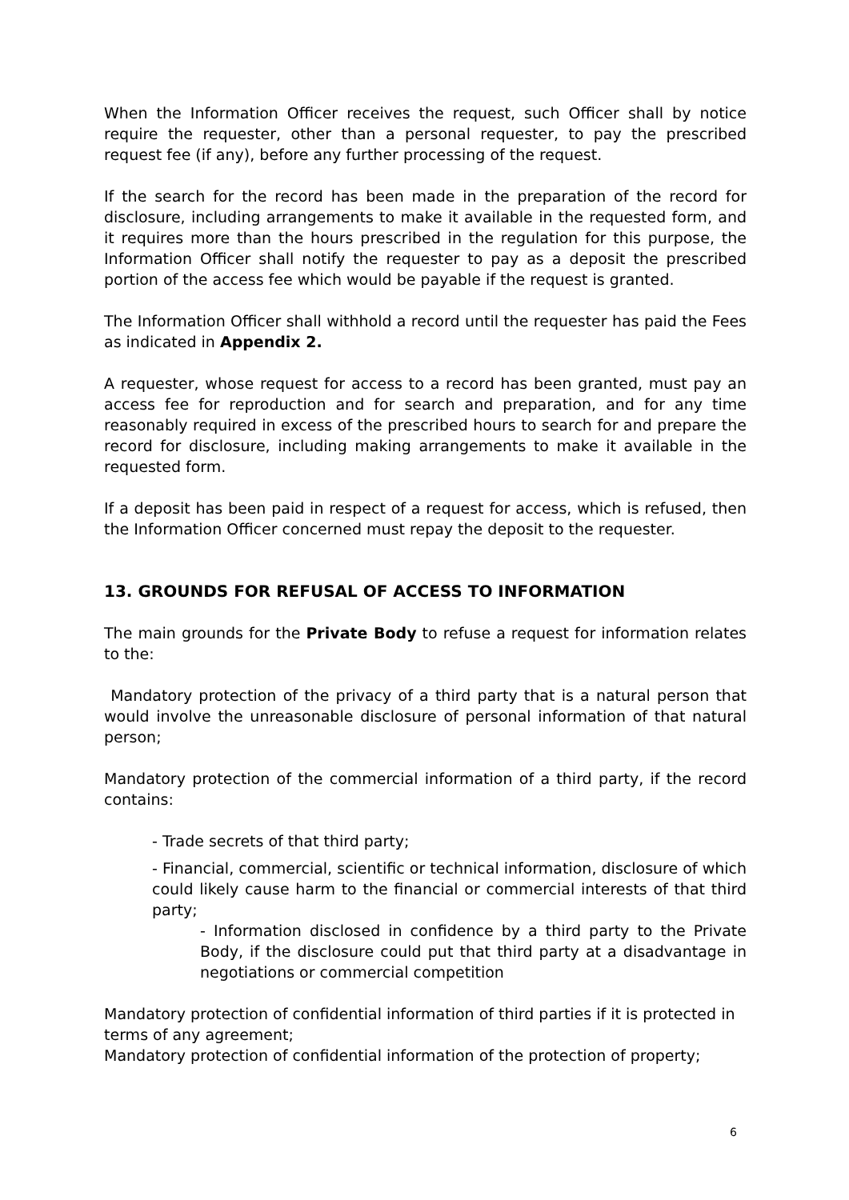When the Information Officer receives the request, such Officer shall by notice require the requester, other than a personal requester, to pay the prescribed request fee (if any), before any further processing of the request.
If the search for the record has been made in the preparation of the record for disclosure, including arrangements to make it available in the requested form, and it requires more than the hours prescribed in the regulation for this purpose, the Information Officer shall notify the requester to pay as a deposit the prescribed portion of the access fee which would be payable if the request is granted.
The Information Officer shall withhold a record until the requester has paid the Fees as indicated in Appendix 2.
A requester, whose request for access to a record has been granted, must pay an access fee for reproduction and for search and preparation, and for any time reasonably required in excess of the prescribed hours to search for and prepare the record for disclosure, including making arrangements to make it available in the requested form.
If a deposit has been paid in respect of a request for access, which is refused, then the Information Officer concerned must repay the deposit to the requester.
13. GROUNDS FOR REFUSAL OF ACCESS TO INFORMATION
The main grounds for the Private Body to refuse a request for information relates to the:
Mandatory protection of the privacy of a third party that is a natural person that would involve the unreasonable disclosure of personal information of that natural person;
Mandatory protection of the commercial information of a third party, if the record contains:
- Trade secrets of that third party;
- Financial, commercial, scientific or technical information, disclosure of which could likely cause harm to the financial or commercial interests of that third party;
- Information disclosed in confidence by a third party to the Private Body, if the disclosure could put that third party at a disadvantage in negotiations or commercial competition
Mandatory protection of confidential information of third parties if it is protected in terms of any agreement;
Mandatory protection of confidential information of the protection of property;
6